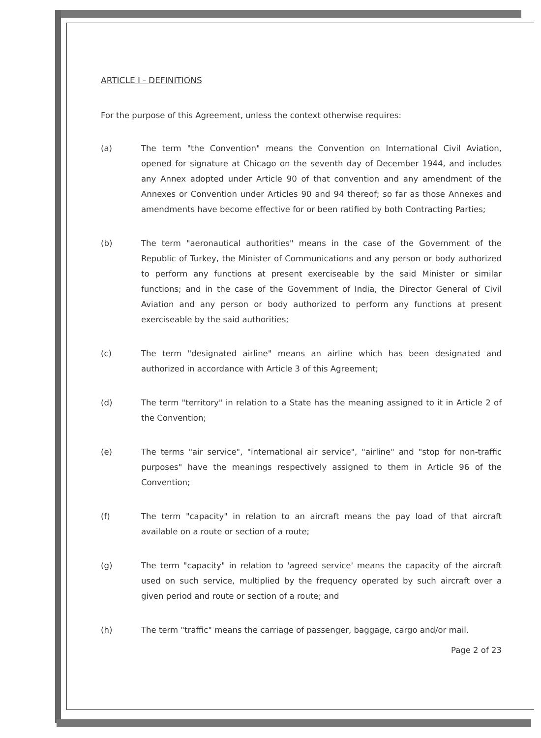ARTICLE I - DEFINITIONS
For the purpose of this Agreement, unless the context otherwise requires:
(a) The term "the Convention" means the Convention on International Civil Aviation, opened for signature at Chicago on the seventh day of December 1944, and includes any Annex adopted under Article 90 of that convention and any amendment of the Annexes or Convention under Articles 90 and 94 thereof; so far as those Annexes and amendments have become effective for or been ratified by both Contracting Parties;
(b) The term "aeronautical authorities" means in the case of the Government of the Republic of Turkey, the Minister of Communications and any person or body authorized to perform any functions at present exerciseable by the said Minister or similar functions; and in the case of the Government of India, the Director General of Civil Aviation and any person or body authorized to perform any functions at present exerciseable by the said authorities;
(c) The term "designated airline" means an airline which has been designated and authorized in accordance with Article 3 of this Agreement;
(d) The term "territory" in relation to a State has the meaning assigned to it in Article 2 of the Convention;
(e) The terms "air service", "international air service", "airline" and "stop for non-traffic purposes" have the meanings respectively assigned to them in Article 96 of the Convention;
(f) The term "capacity" in relation to an aircraft means the pay load of that aircraft available on a route or section of a route;
(g) The term "capacity" in relation to 'agreed service' means the capacity of the aircraft used on such service, multiplied by the frequency operated by such aircraft over a given period and route or section of a route; and
(h) The term "traffic" means the carriage of passenger, baggage, cargo and/or mail.
Page 2 of 23